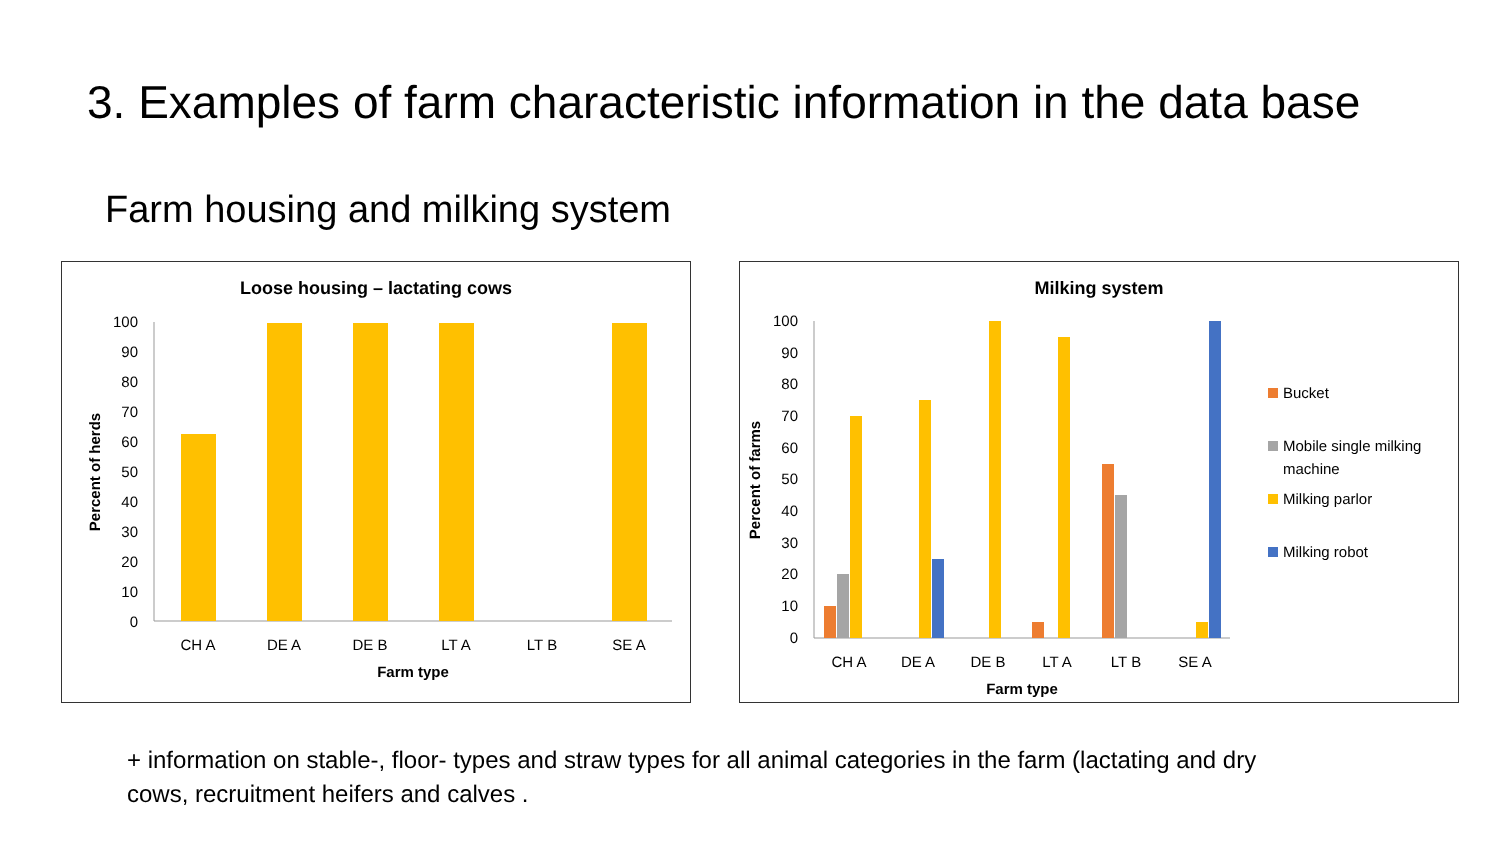3. Examples of farm characteristic information in the data base
Farm housing and milking system
Loose housing – lactating cows
0
10
20
30
40
50
60
70
80
90
100
CH A
DE A
DE B
LT A
LT B
SE A
Farm type
Percent of herds
Milking system
0
10
20
30
40
50
60
70
80
90
100
CH A
DE A
DE B
LT A
LT B
SE A
Farm type
Percent of farms
Bucket
Mobile single milking
machine
Milking parlor
Milking robot
+ information on stable-, floor- types and straw types for all animal categories in the farm (lactating and dry cows, recruitment heifers and calves .